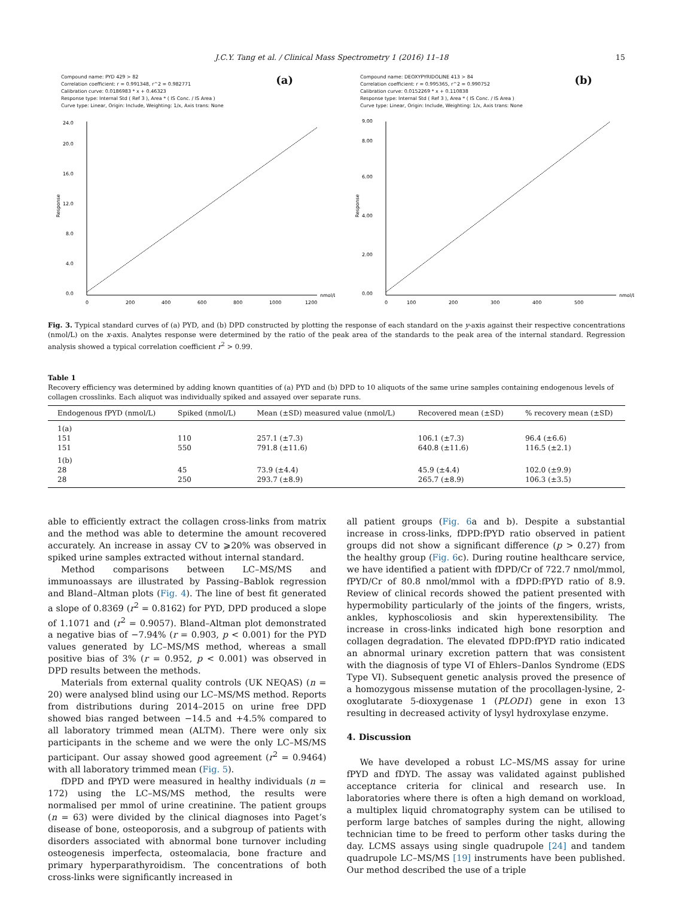J.C.Y. Tang et al. / Clinical Mass Spectrometry 1 (2016) 11–18 15
(a)
Compound name: PYD 429 > 82
Correlation coefficient: r = 0.991348, r^2 = 0.982771
Calibration curve: 0.0186983 * x + 0.46323
Response type: Internal Std ( Ref 3 ), Area * ( IS Conc. / IS Area )
Curve type: Linear, Origin: Include, Weighting: 1/x, Axis trans: None
0.0
4.0
8.0
12.0
16.0
20.0
24.0
Response
0
200
400
600
800
1000
1200
nmol/L
(b)
Compound name: DEOXYPYRIDOLINE 413 > 84
Correlation coefficient: r = 0.995365, r^2 = 0.990752
Calibration curve: 0.0152269 * x + 0.110838
Response type: Internal Std ( Ref 3 ), Area * ( IS Conc. / IS Area )
Curve type: Linear, Origin: Include, Weighting: 1/x, Axis trans: None
0.00
2.00
4.00
6.00
8.00
9.00
Response
0
100
200
300
400
500
nmol/L
Fig. 3. Typical standard curves of (a) PYD, and (b) DPD constructed by plotting the response of each standard on the y-axis against their respective concentrations (nmol/L) on the x-axis. Analytes response were determined by the ratio of the peak area of the standards to the peak area of the internal standard. Regression analysis showed a typical correlation coefficient r<sup>2</sup> > 0.99.
Table 1
Recovery efficiency was determined by adding known quantities of (a) PYD and (b) DPD to 10 aliquots of the same urine samples containing endogenous levels of collagen crosslinks. Each aliquot was individually spiked and assayed over separate runs.
| Endogenous fPYD (nmol/L) | Spiked (nmol/L) | Mean (±SD) measured value (nmol/L) | Recovered mean (±SD) | % recovery mean (±SD) |
| --- | --- | --- | --- | --- |
| 1(a) | | | | |
| 151 | 110 | 257.1 (±7.3) | 106.1 (±7.3) | 96.4 (±6.6) |
| 151 | 550 | 791.8 (±11.6) | 640.8 (±11.6) | 116.5 (±2.1) |
| 1(b) | | | | |
| 28 | 45 | 73.9 (±4.4) | 45.9 (±4.4) | 102.0 (±9.9) |
| 28 | 250 | 293.7 (±8.9) | 265.7 (±8.9) | 106.3 (±3.5) |
able to efficiently extract the collagen cross-links from matrix and the method was able to determine the amount recovered accurately. An increase in assay CV to ⩾20% was observed in spiked urine samples extracted without internal standard.
Method comparisons between LC–MS/MS and immunoassays are illustrated by Passing–Bablok regression and Bland–Altman plots (Fig. 4). The line of best fit generated a slope of 0.8369 (r<sup>2</sup> = 0.8162) for PYD, DPD produced a slope of 1.1071 and (r<sup>2</sup> = 0.9057). Bland–Altman plot demonstrated a negative bias of −7.94% (r = 0.903, p < 0.001) for the PYD values generated by LC–MS/MS method, whereas a small positive bias of 3% (r = 0.952, p < 0.001) was observed in DPD results between the methods.
Materials from external quality controls (UK NEQAS) (n = 20) were analysed blind using our LC–MS/MS method. Reports from distributions during 2014–2015 on urine free DPD showed bias ranged between −14.5 and +4.5% compared to all laboratory trimmed mean (ALTM). There were only six participants in the scheme and we were the only LC–MS/MS participant. Our assay showed good agreement (r<sup>2</sup> = 0.9464) with all laboratory trimmed mean (Fig. 5).
fDPD and fPYD were measured in healthy individuals (n = 172) using the LC–MS/MS method, the results were normalised per mmol of urine creatinine. The patient groups (n = 63) were divided by the clinical diagnoses into Paget’s disease of bone, osteoporosis, and a subgroup of patients with disorders associated with abnormal bone turnover including osteogenesis imperfecta, osteomalacia, bone fracture and primary hyperparathyroidism. The concentrations of both cross-links were significantly increased in
all patient groups (Fig. 6a and b). Despite a substantial increase in cross-links, fDPD:fPYD ratio observed in patient groups did not show a significant difference (p > 0.27) from the healthy group (Fig. 6c). During routine healthcare service, we have identified a patient with fDPD/Cr of 722.7 nmol/mmol, fPYD/Cr of 80.8 nmol/mmol with a fDPD:fPYD ratio of 8.9. Review of clinical records showed the patient presented with hypermobility particularly of the joints of the fingers, wrists, ankles, kyphoscoliosis and skin hyperextensibility. The increase in cross-links indicated high bone resorption and collagen degradation. The elevated fDPD:fPYD ratio indicated an abnormal urinary excretion pattern that was consistent with the diagnosis of type VI of Ehlers–Danlos Syndrome (EDS Type VI). Subsequent genetic analysis proved the presence of a homozygous missense mutation of the procollagen-lysine, 2-oxoglutarate 5-dioxygenase 1 (PLOD1) gene in exon 13 resulting in decreased activity of lysyl hydroxylase enzyme.
4. Discussion
We have developed a robust LC–MS/MS assay for urine fPYD and fDYD. The assay was validated against published acceptance criteria for clinical and research use. In laboratories where there is often a high demand on workload, a multiplex liquid chromatography system can be utilised to perform large batches of samples during the night, allowing technician time to be freed to perform other tasks during the day. LCMS assays using single quadrupole [24] and tandem quadrupole LC–MS/MS [19] instruments have been published. Our method described the use of a triple